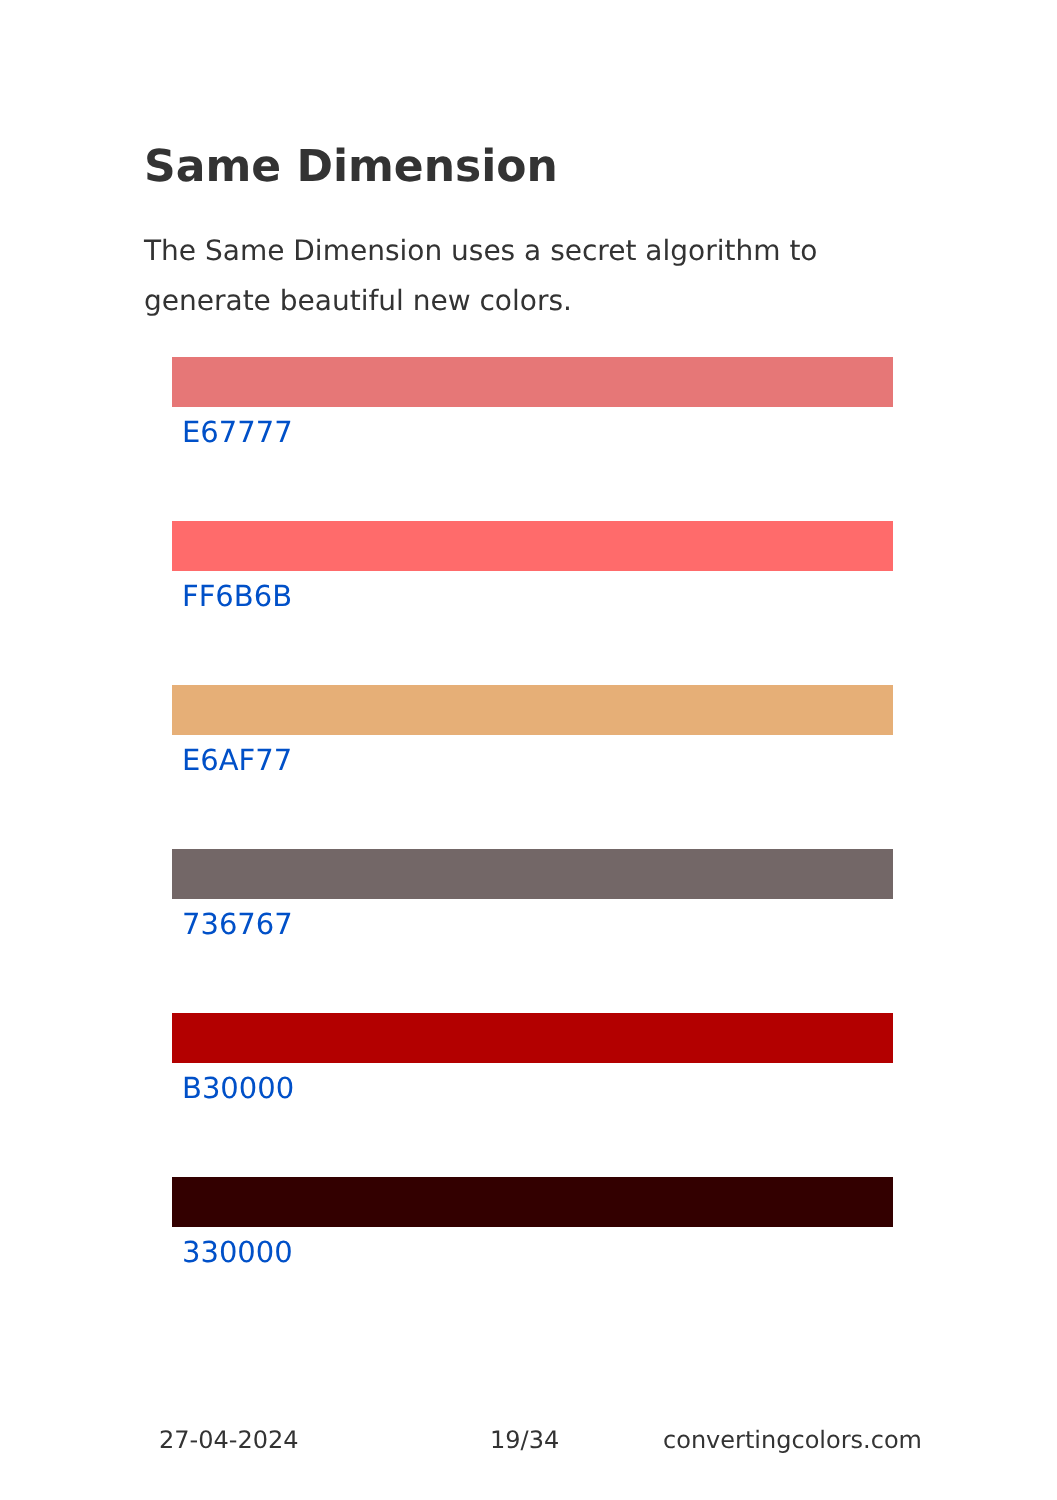Same Dimension
The Same Dimension uses a secret algorithm to generate beautiful new colors.
E67777
FF6B6B
E6AF77
736767
B30000
330000
27-04-2024 19/34 convertingcolors.com